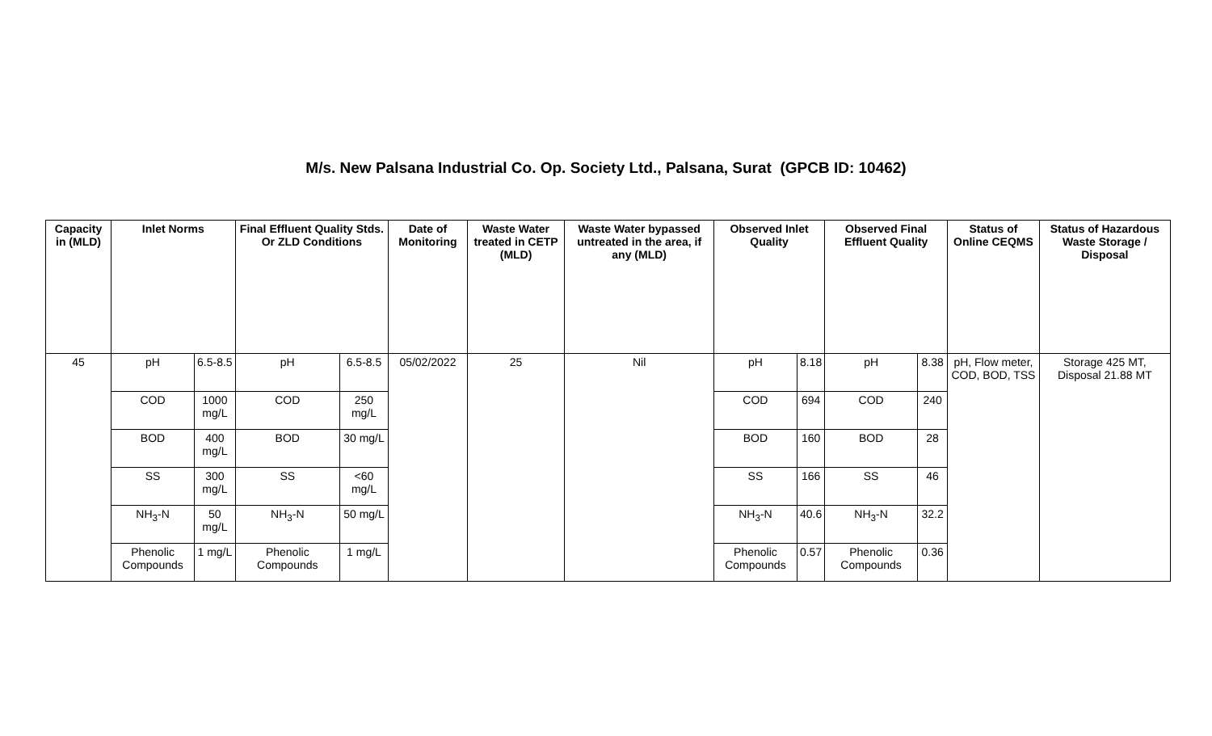M/s. New Palsana Industrial Co. Op. Society Ltd., Palsana, Surat (GPCB ID: 10462)
| Capacity in (MLD) | Inlet Norms | | Final Effluent Quality Stds. Or ZLD Conditions | | Date of Monitoring | Waste Water treated in CETP (MLD) | Waste Water bypassed untreated in the area, if any (MLD) | Observed Inlet Quality | | Observed Final Effluent Quality | | Status of Online CEQMS | Status of Hazardous Waste Storage / Disposal |
| --- | --- | --- | --- | --- | --- | --- | --- | --- | --- | --- | --- | --- | --- |
| 45 | pH | 6.5-8.5 | pH | 6.5-8.5 | 05/02/2022 | 25 | Nil | pH | 8.18 | pH | 8.38 | pH, Flow meter, COD, BOD, TSS | Storage 425 MT, Disposal 21.88 MT |
| | COD | 1000 mg/L | COD | 250 mg/L | | | | COD | 694 | COD | 240 | | |
| | BOD | 400 mg/L | BOD | 30 mg/L | | | | BOD | 160 | BOD | 28 | | |
| | SS | 300 mg/L | SS | <60 mg/L | | | | SS | 166 | SS | 46 | | |
| | NH<sub>3</sub>-N | 50 mg/L | NH<sub>3</sub>-N | 50 mg/L | | | | NH<sub>3</sub>-N | 40.6 | NH<sub>3</sub>-N | 32.2 | | |
| | Phenolic Compounds | 1 mg/L | Phenolic Compounds | 1 mg/L | | | | Phenolic Compounds | 0.57 | Phenolic Compounds | 0.36 | | |